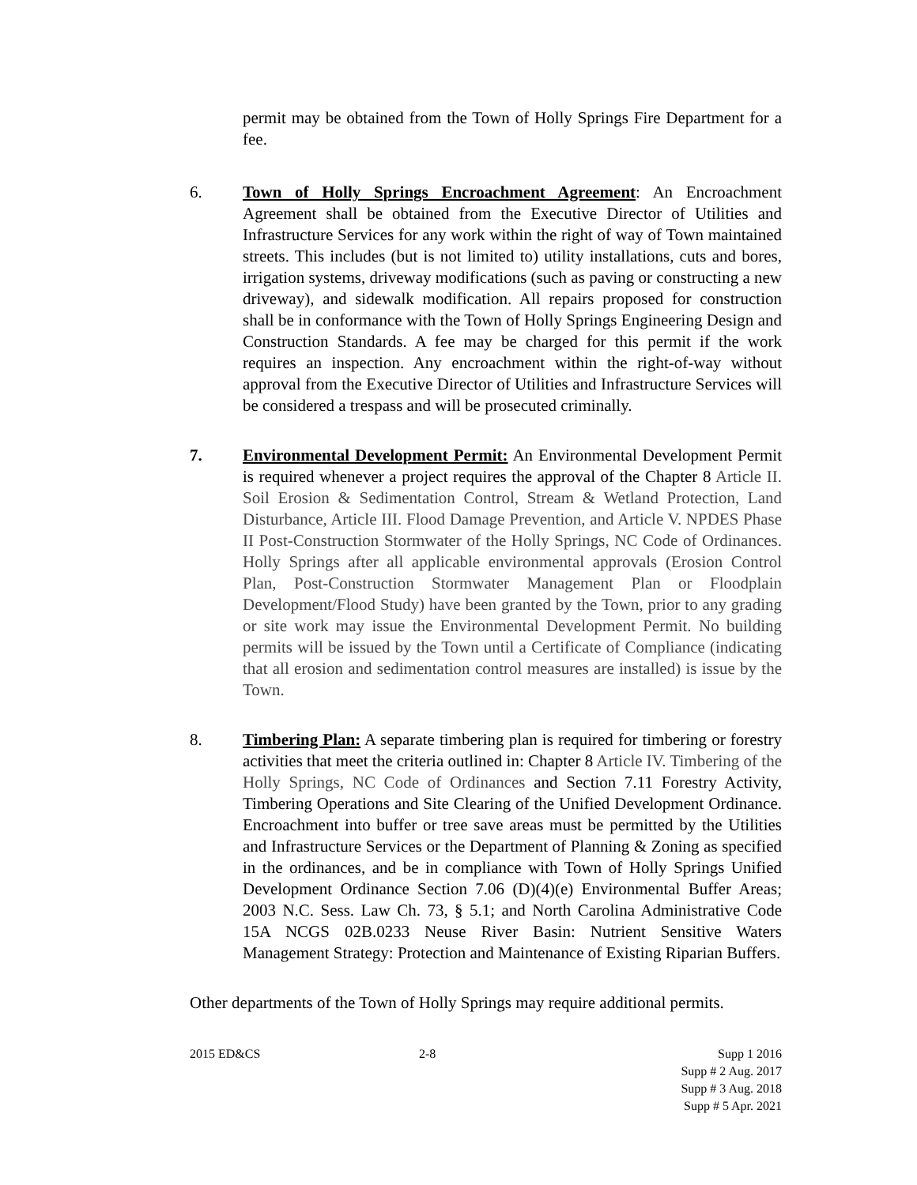permit may be obtained from the Town of Holly Springs Fire Department for a fee.
6. Town of Holly Springs Encroachment Agreement: An Encroachment Agreement shall be obtained from the Executive Director of Utilities and Infrastructure Services for any work within the right of way of Town maintained streets. This includes (but is not limited to) utility installations, cuts and bores, irrigation systems, driveway modifications (such as paving or constructing a new driveway), and sidewalk modification. All repairs proposed for construction shall be in conformance with the Town of Holly Springs Engineering Design and Construction Standards. A fee may be charged for this permit if the work requires an inspection. Any encroachment within the right-of-way without approval from the Executive Director of Utilities and Infrastructure Services will be considered a trespass and will be prosecuted criminally.
7. Environmental Development Permit: An Environmental Development Permit is required whenever a project requires the approval of the Chapter 8 Article II. Soil Erosion & Sedimentation Control, Stream & Wetland Protection, Land Disturbance, Article III. Flood Damage Prevention, and Article V. NPDES Phase II Post-Construction Stormwater of the Holly Springs, NC Code of Ordinances. Holly Springs after all applicable environmental approvals (Erosion Control Plan, Post-Construction Stormwater Management Plan or Floodplain Development/Flood Study) have been granted by the Town, prior to any grading or site work may issue the Environmental Development Permit. No building permits will be issued by the Town until a Certificate of Compliance (indicating that all erosion and sedimentation control measures are installed) is issue by the Town.
8. Timbering Plan: A separate timbering plan is required for timbering or forestry activities that meet the criteria outlined in: Chapter 8 Article IV. Timbering of the Holly Springs, NC Code of Ordinances and Section 7.11 Forestry Activity, Timbering Operations and Site Clearing of the Unified Development Ordinance. Encroachment into buffer or tree save areas must be permitted by the Utilities and Infrastructure Services or the Department of Planning & Zoning as specified in the ordinances, and be in compliance with Town of Holly Springs Unified Development Ordinance Section 7.06 (D)(4)(e) Environmental Buffer Areas; 2003 N.C. Sess. Law Ch. 73, § 5.1; and North Carolina Administrative Code 15A NCGS 02B.0233 Neuse River Basin: Nutrient Sensitive Waters Management Strategy: Protection and Maintenance of Existing Riparian Buffers.
Other departments of the Town of Holly Springs may require additional permits.
2015 ED&CS 2-8 Supp 1 2016
Supp # 2 Aug. 2017
Supp # 3 Aug. 2018
Supp # 5 Apr. 2021